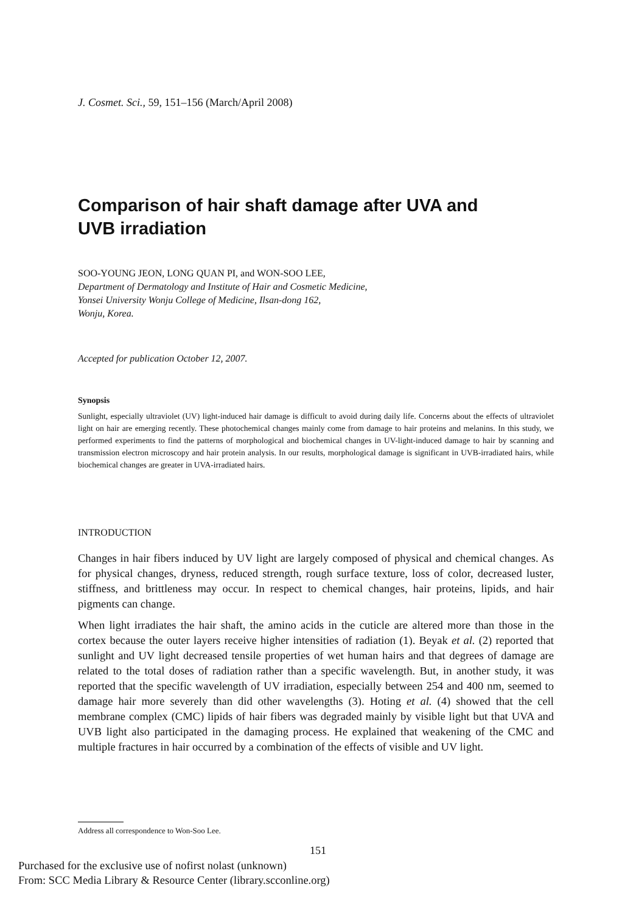J. Cosmet. Sci., 59, 151–156 (March/April 2008)
Comparison of hair shaft damage after UVA and
UVB irradiation
SOO-YOUNG JEON, LONG QUAN PI, and WON-SOO LEE,
Department of Dermatology and Institute of Hair and Cosmetic Medicine,
Yonsei University Wonju College of Medicine, Ilsan-dong 162,
Wonju, Korea.
Accepted for publication October 12, 2007.
Synopsis
Sunlight, especially ultraviolet (UV) light-induced hair damage is difficult to avoid during daily life. Concerns about the effects of ultraviolet light on hair are emerging recently. These photochemical changes mainly come from damage to hair proteins and melanins. In this study, we performed experiments to find the patterns of morphological and biochemical changes in UV-light-induced damage to hair by scanning and transmission electron microscopy and hair protein analysis. In our results, morphological damage is significant in UVB-irradiated hairs, while biochemical changes are greater in UVA-irradiated hairs.
INTRODUCTION
Changes in hair fibers induced by UV light are largely composed of physical and chemical changes. As for physical changes, dryness, reduced strength, rough surface texture, loss of color, decreased luster, stiffness, and brittleness may occur. In respect to chemical changes, hair proteins, lipids, and hair pigments can change.
When light irradiates the hair shaft, the amino acids in the cuticle are altered more than those in the cortex because the outer layers receive higher intensities of radiation (1). Beyak et al. (2) reported that sunlight and UV light decreased tensile properties of wet human hairs and that degrees of damage are related to the total doses of radiation rather than a specific wavelength. But, in another study, it was reported that the specific wavelength of UV irradiation, especially between 254 and 400 nm, seemed to damage hair more severely than did other wavelengths (3). Hoting et al. (4) showed that the cell membrane complex (CMC) lipids of hair fibers was degraded mainly by visible light but that UVA and UVB light also participated in the damaging process. He explained that weakening of the CMC and multiple fractures in hair occurred by a combination of the effects of visible and UV light.
Address all correspondence to Won-Soo Lee.
151
Purchased for the exclusive use of nofirst nolast (unknown)
From: SCC Media Library & Resource Center (library.scconline.org)